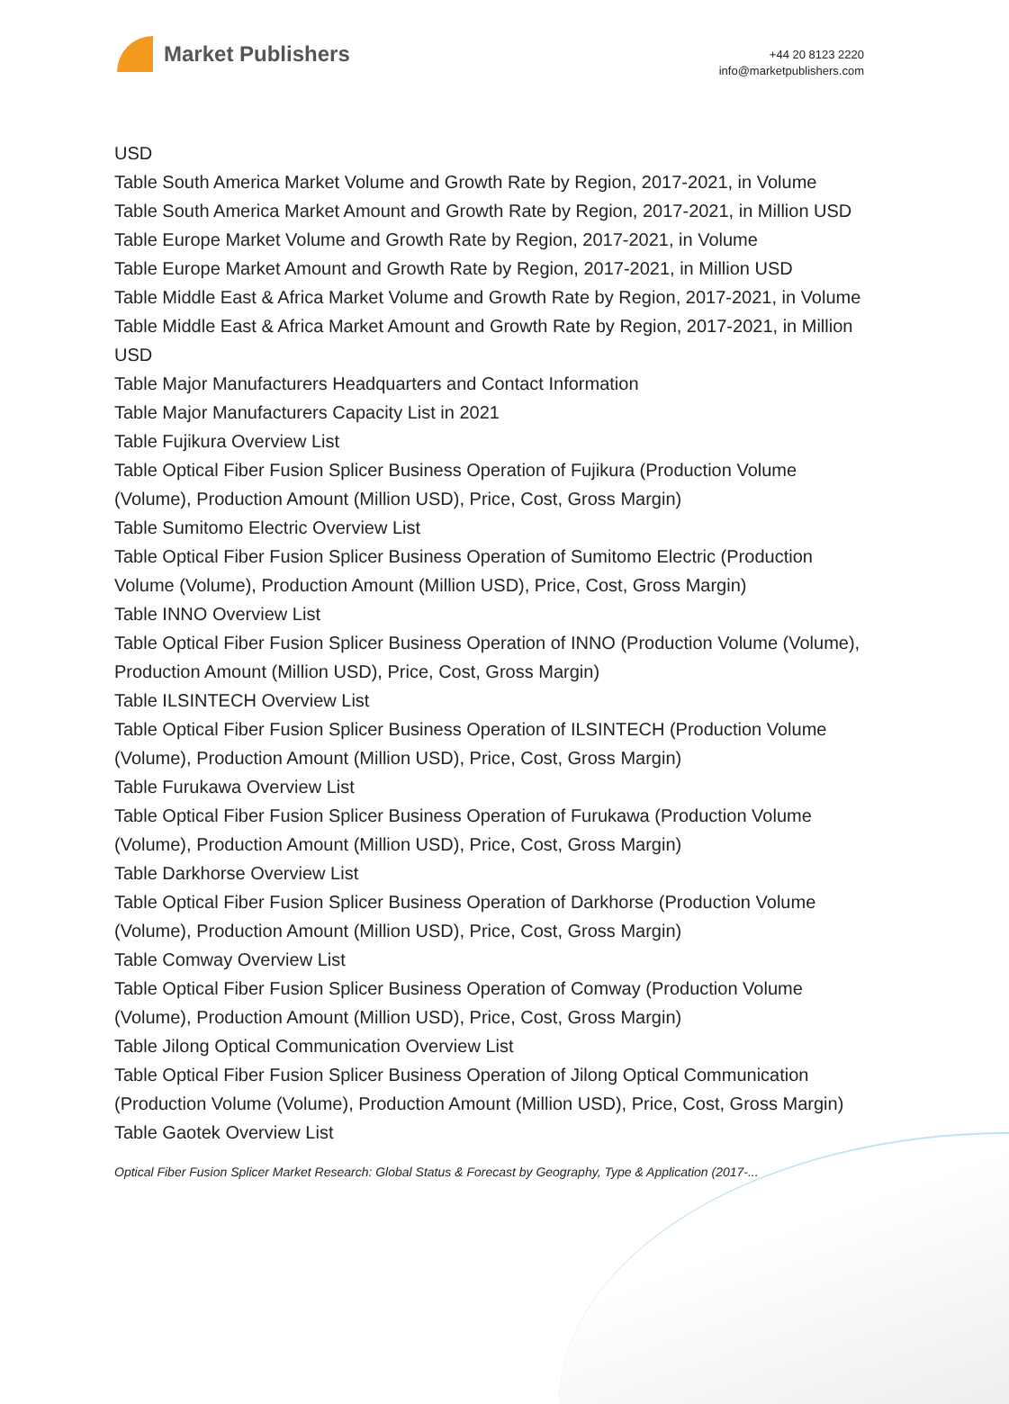Market Publishers
+44 20 8123 2220
info@marketpublishers.com
USD
Table South America Market Volume and Growth Rate by Region, 2017-2021, in Volume
Table South America Market Amount and Growth Rate by Region, 2017-2021, in Million USD
Table Europe Market Volume and Growth Rate by Region, 2017-2021, in Volume
Table Europe Market Amount and Growth Rate by Region, 2017-2021, in Million USD
Table Middle East & Africa Market Volume and Growth Rate by Region, 2017-2021, in Volume
Table Middle East & Africa Market Amount and Growth Rate by Region, 2017-2021, in Million USD
Table Major Manufacturers Headquarters and Contact Information
Table Major Manufacturers Capacity List in 2021
Table Fujikura Overview List
Table Optical Fiber Fusion Splicer Business Operation of Fujikura (Production Volume (Volume), Production Amount (Million USD), Price, Cost, Gross Margin)
Table Sumitomo Electric Overview List
Table Optical Fiber Fusion Splicer Business Operation of Sumitomo Electric (Production Volume (Volume), Production Amount (Million USD), Price, Cost, Gross Margin)
Table INNO Overview List
Table Optical Fiber Fusion Splicer Business Operation of INNO (Production Volume (Volume), Production Amount (Million USD), Price, Cost, Gross Margin)
Table ILSINTECH Overview List
Table Optical Fiber Fusion Splicer Business Operation of ILSINTECH (Production Volume (Volume), Production Amount (Million USD), Price, Cost, Gross Margin)
Table Furukawa Overview List
Table Optical Fiber Fusion Splicer Business Operation of Furukawa (Production Volume (Volume), Production Amount (Million USD), Price, Cost, Gross Margin)
Table Darkhorse Overview List
Table Optical Fiber Fusion Splicer Business Operation of Darkhorse (Production Volume (Volume), Production Amount (Million USD), Price, Cost, Gross Margin)
Table Comway Overview List
Table Optical Fiber Fusion Splicer Business Operation of Comway (Production Volume (Volume), Production Amount (Million USD), Price, Cost, Gross Margin)
Table Jilong Optical Communication Overview List
Table Optical Fiber Fusion Splicer Business Operation of Jilong Optical Communication (Production Volume (Volume), Production Amount (Million USD), Price, Cost, Gross Margin)
Table Gaotek Overview List
Optical Fiber Fusion Splicer Market Research: Global Status & Forecast by Geography, Type & Application (2017-...